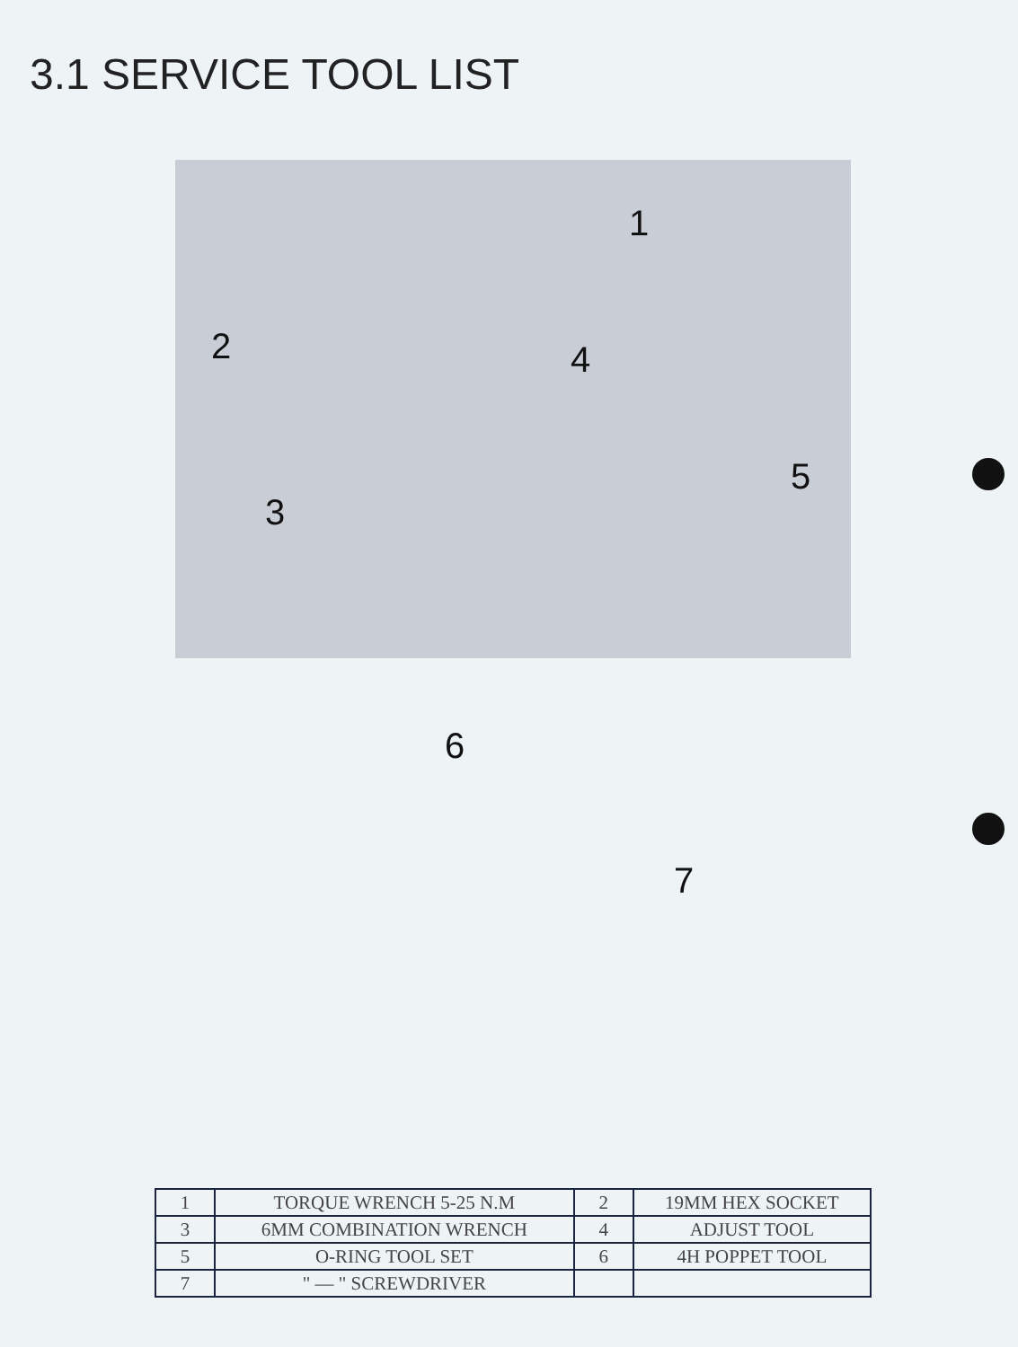3.1 SERVICE TOOL LIST
1
2
3
4
5
6
7
| 1 | TORQUE WRENCH 5-25 N.M | 2 | 19MM HEX SOCKET |
| 3 | 6MM COMBINATION WRENCH | 4 | ADJUST TOOL |
| 5 | O-RING TOOL SET | 6 | 4H POPPET TOOL |
| 7 | " — " SCREWDRIVER | | |